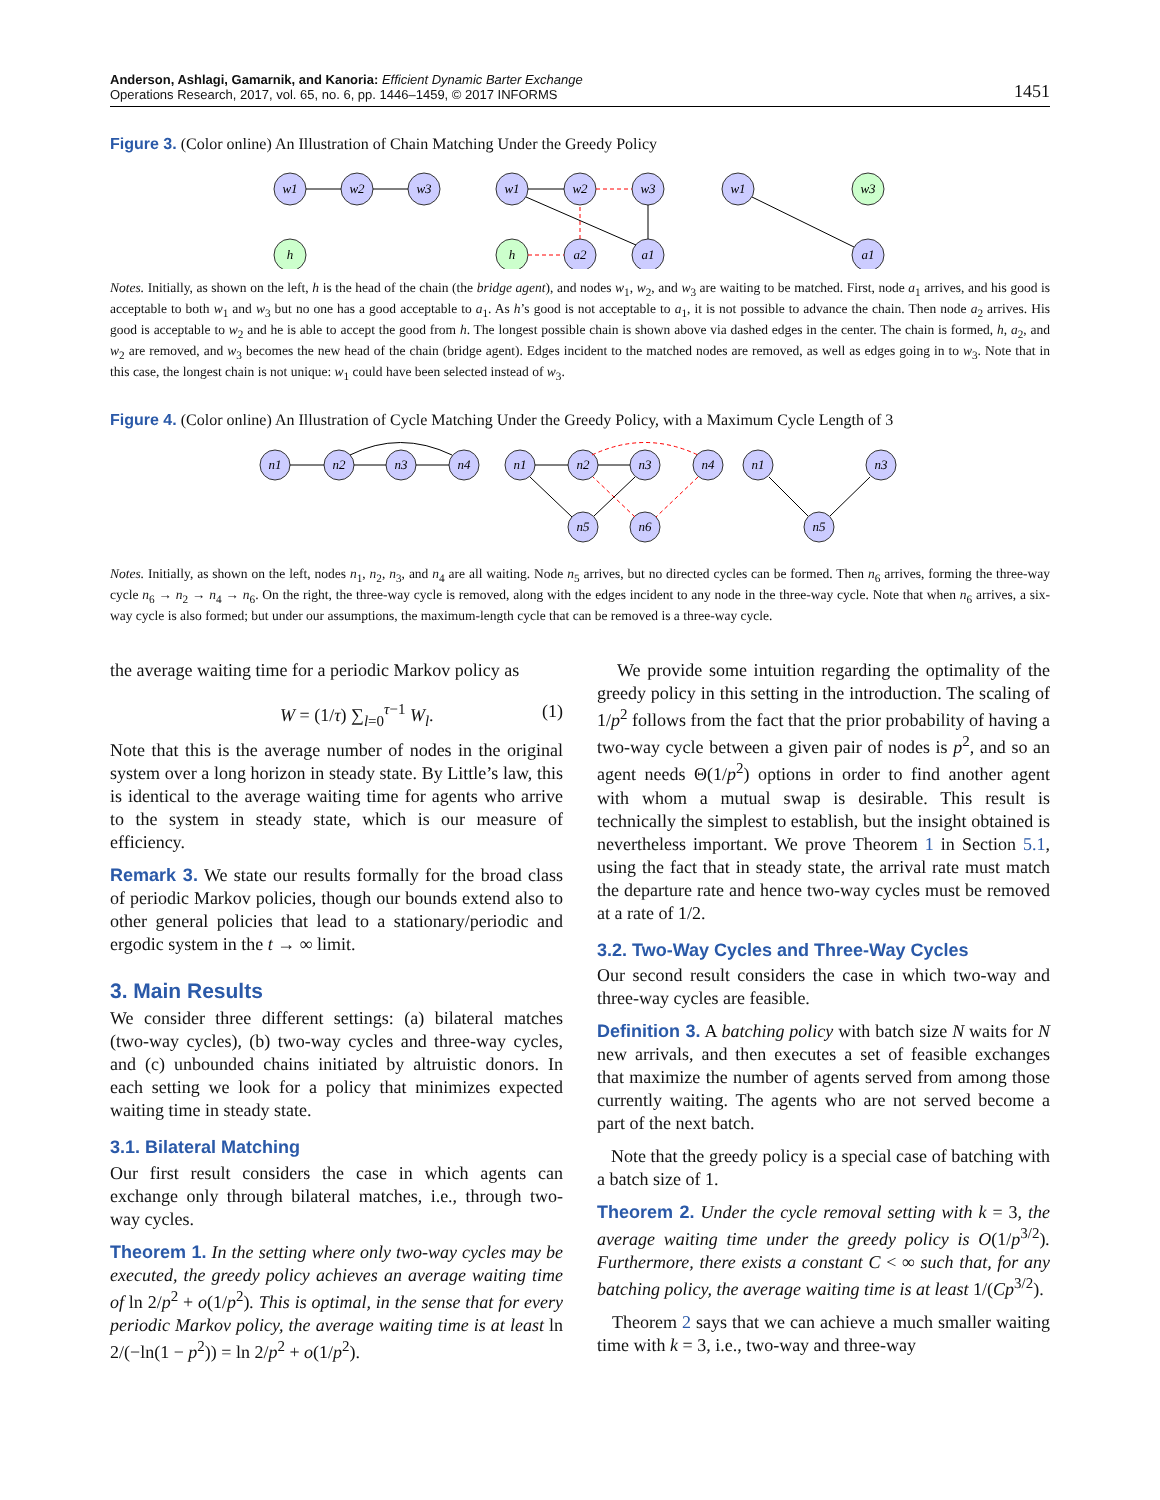Anderson, Ashlagi, Gamarnik, and Kanoria: Efficient Dynamic Barter Exchange
Operations Research, 2017, vol. 65, no. 6, pp. 1446–1459, © 2017 INFORMS
1451
Figure 3. (Color online) An Illustration of Chain Matching Under the Greedy Policy
w1
w2
w3
w1
w2
w3
a2
a1
w1
w3
a1
h
h
Notes. Initially, as shown on the left, h is the head of the chain (the bridge agent), and nodes w<sub>1</sub>, w<sub>2</sub>, and w<sub>3</sub> are waiting to be matched. First, node a<sub>1</sub> arrives, and his good is acceptable to both w<sub>1</sub> and w<sub>3</sub> but no one has a good acceptable to a<sub>1</sub>. As h’s good is not acceptable to a<sub>1</sub>, it is not possible to advance the chain. Then node a<sub>2</sub> arrives. His good is acceptable to w<sub>2</sub> and he is able to accept the good from h. The longest possible chain is shown above via dashed edges in the center. The chain is formed, h, a<sub>2</sub>, and w<sub>2</sub> are removed, and w<sub>3</sub> becomes the new head of the chain (bridge agent). Edges incident to the matched nodes are removed, as well as edges going in to w<sub>3</sub>. Note that in this case, the longest chain is not unique: w<sub>1</sub> could have been selected instead of w<sub>3</sub>.
Figure 4. (Color online) An Illustration of Cycle Matching Under the Greedy Policy, with a Maximum Cycle Length of 3
n1
n2
n3
n4
n1
n2
n3
n4
n5
n6
n1
n3
n5
Notes. Initially, as shown on the left, nodes n<sub>1</sub>, n<sub>2</sub>, n<sub>3</sub>, and n<sub>4</sub> are all waiting. Node n<sub>5</sub> arrives, but no directed cycles can be formed. Then n<sub>6</sub> arrives, forming the three-way cycle n<sub>6</sub> → n<sub>2</sub> → n<sub>4</sub> → n<sub>6</sub>. On the right, the three-way cycle is removed, along with the edges incident to any node in the three-way cycle. Note that when n<sub>6</sub> arrives, a six-way cycle is also formed; but under our assumptions, the maximum-length cycle that can be removed is a three-way cycle.
the average waiting time for a periodic Markov policy as
W = (1/τ) ∑<sub>l=0</sub><sup>τ−1</sup> W<sub>l</sub>. (1)
Note that this is the average number of nodes in the original system over a long horizon in steady state. By Little’s law, this is identical to the average waiting time for agents who arrive to the system in steady state, which is our measure of efficiency.
Remark 3. We state our results formally for the broad class of periodic Markov policies, though our bounds extend also to other general policies that lead to a stationary/periodic and ergodic system in the t → ∞ limit.
3. Main Results
We consider three different settings: (a) bilateral matches (two-way cycles), (b) two-way cycles and three-way cycles, and (c) unbounded chains initiated by altruistic donors. In each setting we look for a policy that minimizes expected waiting time in steady state.
3.1. Bilateral Matching
Our first result considers the case in which agents can exchange only through bilateral matches, i.e., through two-way cycles.
Theorem 1. In the setting where only two-way cycles may be executed, the greedy policy achieves an average waiting time of ln 2/p<sup>2</sup> + o(1/p<sup>2</sup>). This is optimal, in the sense that for every periodic Markov policy, the average waiting time is at least ln 2/(−ln(1 − p<sup>2</sup>)) = ln 2/p<sup>2</sup> + o(1/p<sup>2</sup>).
We provide some intuition regarding the optimality of the greedy policy in this setting in the introduction. The scaling of 1/p<sup>2</sup> follows from the fact that the prior probability of having a two-way cycle between a given pair of nodes is p<sup>2</sup>, and so an agent needs Θ(1/p<sup>2</sup>) options in order to find another agent with whom a mutual swap is desirable. This result is technically the simplest to establish, but the insight obtained is nevertheless important. We prove Theorem 1 in Section 5.1, using the fact that in steady state, the arrival rate must match the departure rate and hence two-way cycles must be removed at a rate of 1/2.
3.2. Two-Way Cycles and Three-Way Cycles
Our second result considers the case in which two-way and three-way cycles are feasible.
Definition 3. A batching policy with batch size N waits for N new arrivals, and then executes a set of feasible exchanges that maximize the number of agents served from among those currently waiting. The agents who are not served become a part of the next batch.
Note that the greedy policy is a special case of batching with a batch size of 1.
Theorem 2. Under the cycle removal setting with k = 3, the average waiting time under the greedy policy is O(1/p<sup>3/2</sup>). Furthermore, there exists a constant C < ∞ such that, for any batching policy, the average waiting time is at least 1/(Cp<sup>3/2</sup>).
Theorem 2 says that we can achieve a much smaller waiting time with k = 3, i.e., two-way and three-way